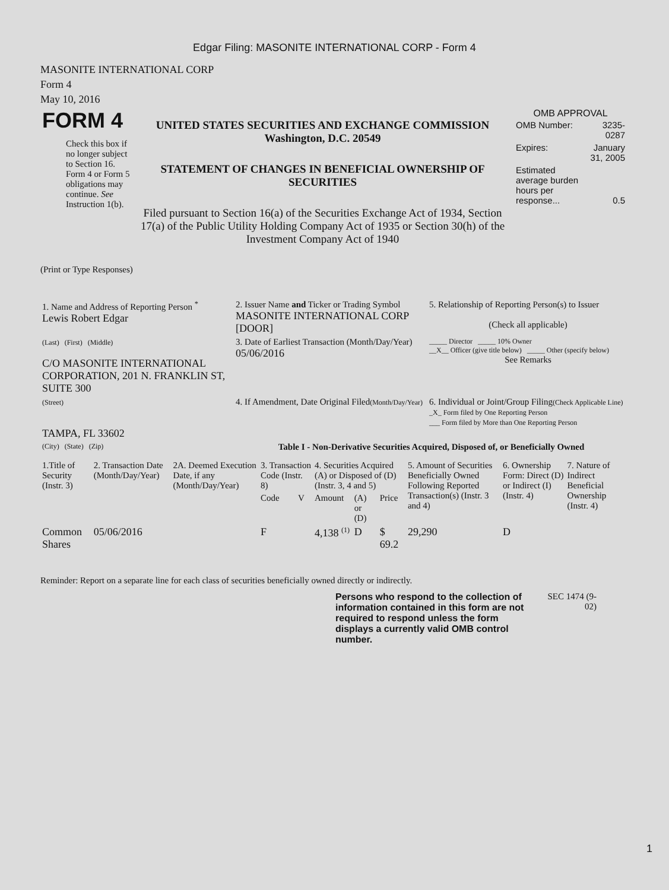Edgar Filing: MASONITE INTERNATIONAL CORP - Form 4
MASONITE INTERNATIONAL CORP
Form 4
May 10, 2016
| FORM 4 Check this box if no longer subject to Section 16. Form 4 or Form 5 obligations may continue. See Instruction 1(b). | UNITED STATES SECURITIES AND EXCHANGE COMMISSION Washington, D.C. 20549 STATEMENT OF CHANGES IN BENEFICIAL OWNERSHIP OF SECURITIES Filed pursuant to Section 16(a) of the Securities Exchange Act of 1934, Section 17(a) of the Public Utility Holding Company Act of 1935 or Section 30(h) of the Investment Company Act of 1940 | OMB APPROVAL / OMB Number: / 3235-0287 / / Expires: / January 31, 2005 / / Estimated average burden hours per response... / 0.5 / |
(Print or Type Responses)
| 1. Name and Address of Reporting Person <sup>*</sup> Lewis Robert Edgar | 2. Issuer Name and Ticker or Trading Symbol MASONITE INTERNATIONAL CORP [DOOR] | 5. Relationship of Reporting Person(s) to Issuer (Check all applicable) |
| (Last) (First) (Middle) C/O MASONITE INTERNATIONAL CORPORATION, 201 N. FRANKLIN ST, SUITE 300 | 3. Date of Earliest Transaction (Month/Day/Year) 05/06/2016 | _____ Director _____ 10% Owner __X__ Officer (give title below) _____ Other (specify below) See Remarks |
| (Street) TAMPA, FL 33602 | 4. If Amendment, Date Original Filed (Month/Day/Year) | 6. Individual or Joint/Group Filing (Check Applicable Line) _X_ Form filed by One Reporting Person ___ Form filed by More than One Reporting Person |
| (City) (State) (Zip) | Table I - Non-Derivative Securities Acquired, Disposed of, or Beneficially Owned | |
| 1.Title of Security (Instr. 3) | 2. Transaction Date (Month/Day/Year) | 2A. Deemed Execution Date, if any (Month/Day/Year) | 3. Transaction Code (Instr. 8) | | 4. Securities Acquired (A) or Disposed of (D) (Instr. 3, 4 and 5) | | | 5. Amount of Securities Beneficially Owned Following Reported Transaction(s) (Instr. 3 and 4) | 6. Ownership Form: Direct (D) or Indirect (I) (Instr. 4) | 7. Nature of Indirect Beneficial Ownership (Instr. 4) |
| --- | --- | --- | --- | --- | --- | --- | --- | --- | --- | --- |
| | | | Code | V | Amount | (A) or (D) | Price | | | |
| Common Shares | 05/06/2016 | | F | | 4,138 <sup>(1)</sup> | D | $ 69.2 | 29,290 | D | |
Reminder: Report on a separate line for each class of securities beneficially owned directly or indirectly.
Persons who respond to the collection of information contained in this form are not required to respond unless the form displays a currently valid OMB control number.
SEC 1474 (9-02)
1